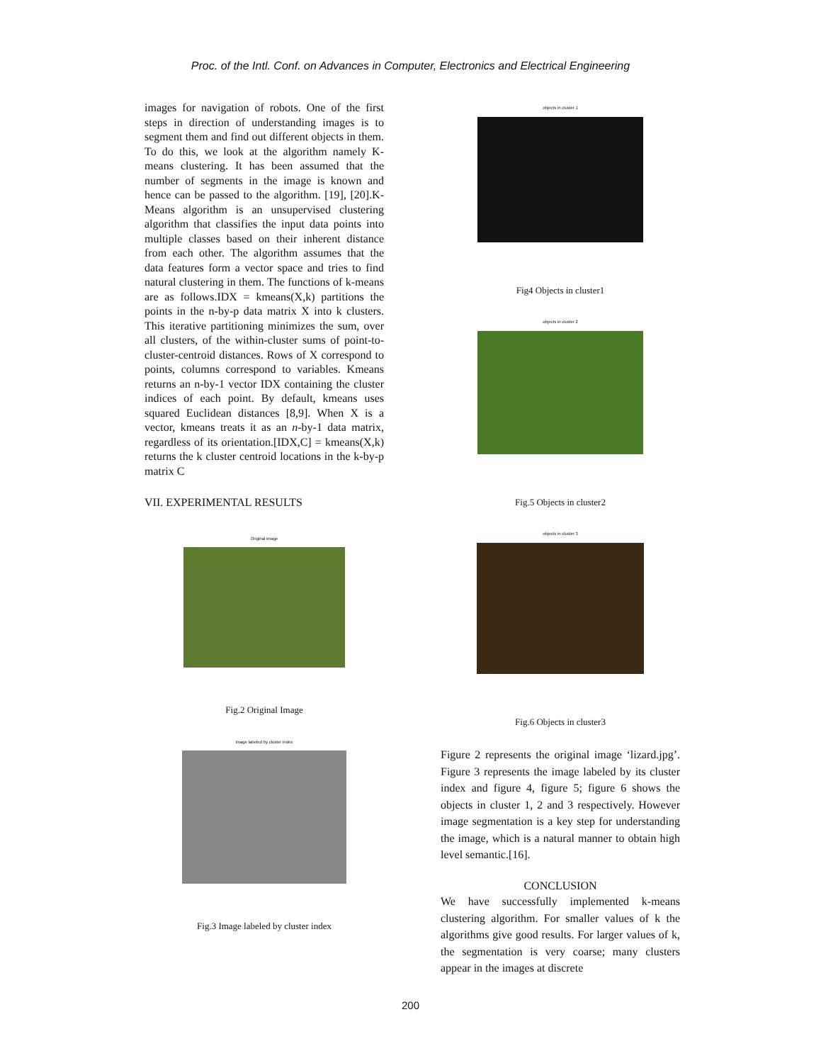Proc. of the Intl. Conf. on Advances in Computer, Electronics and Electrical Engineering
images for navigation of robots. One of the first steps in direction of understanding images is to segment them and find out different objects in them. To do this, we look at the algorithm namely K-means clustering. It has been assumed that the number of segments in the image is known and hence can be passed to the algorithm. [19], [20].K-Means algorithm is an unsupervised clustering algorithm that classifies the input data points into multiple classes based on their inherent distance from each other. The algorithm assumes that the data features form a vector space and tries to find natural clustering in them. The functions of k-means are as follows.IDX = kmeans(X,k) partitions the points in the n-by-p data matrix X into k clusters. This iterative partitioning minimizes the sum, over all clusters, of the within-cluster sums of point-to-cluster-centroid distances. Rows of X correspond to points, columns correspond to variables. Kmeans returns an n-by-1 vector IDX containing the cluster indices of each point. By default, kmeans uses squared Euclidean distances [8,9]. When X is a vector, kmeans treats it as an n-by-1 data matrix, regardless of its orientation.[IDX,C] = kmeans(X,k) returns the k cluster centroid locations in the k-by-p matrix C
VII. EXPERIMENTAL RESULTS
Original image
Fig.2 Original Image
image labeled by cluster index
Fig.3 Image labeled by cluster index
objects in cluster 1
Fig4 Objects in cluster1
objects in cluster 2
Fig.5 Objects in cluster2
objects in cluster 3
Fig.6 Objects in cluster3
Figure 2 represents the original image ‘lizard.jpg’. Figure 3 represents the image labeled by its cluster index and figure 4, figure 5; figure 6 shows the objects in cluster 1, 2 and 3 respectively. However image segmentation is a key step for understanding the image, which is a natural manner to obtain high level semantic.[16].
CONCLUSION
We have successfully implemented k-means clustering algorithm. For smaller values of k the algorithms give good results. For larger values of k, the segmentation is very coarse; many clusters appear in the images at discrete
200